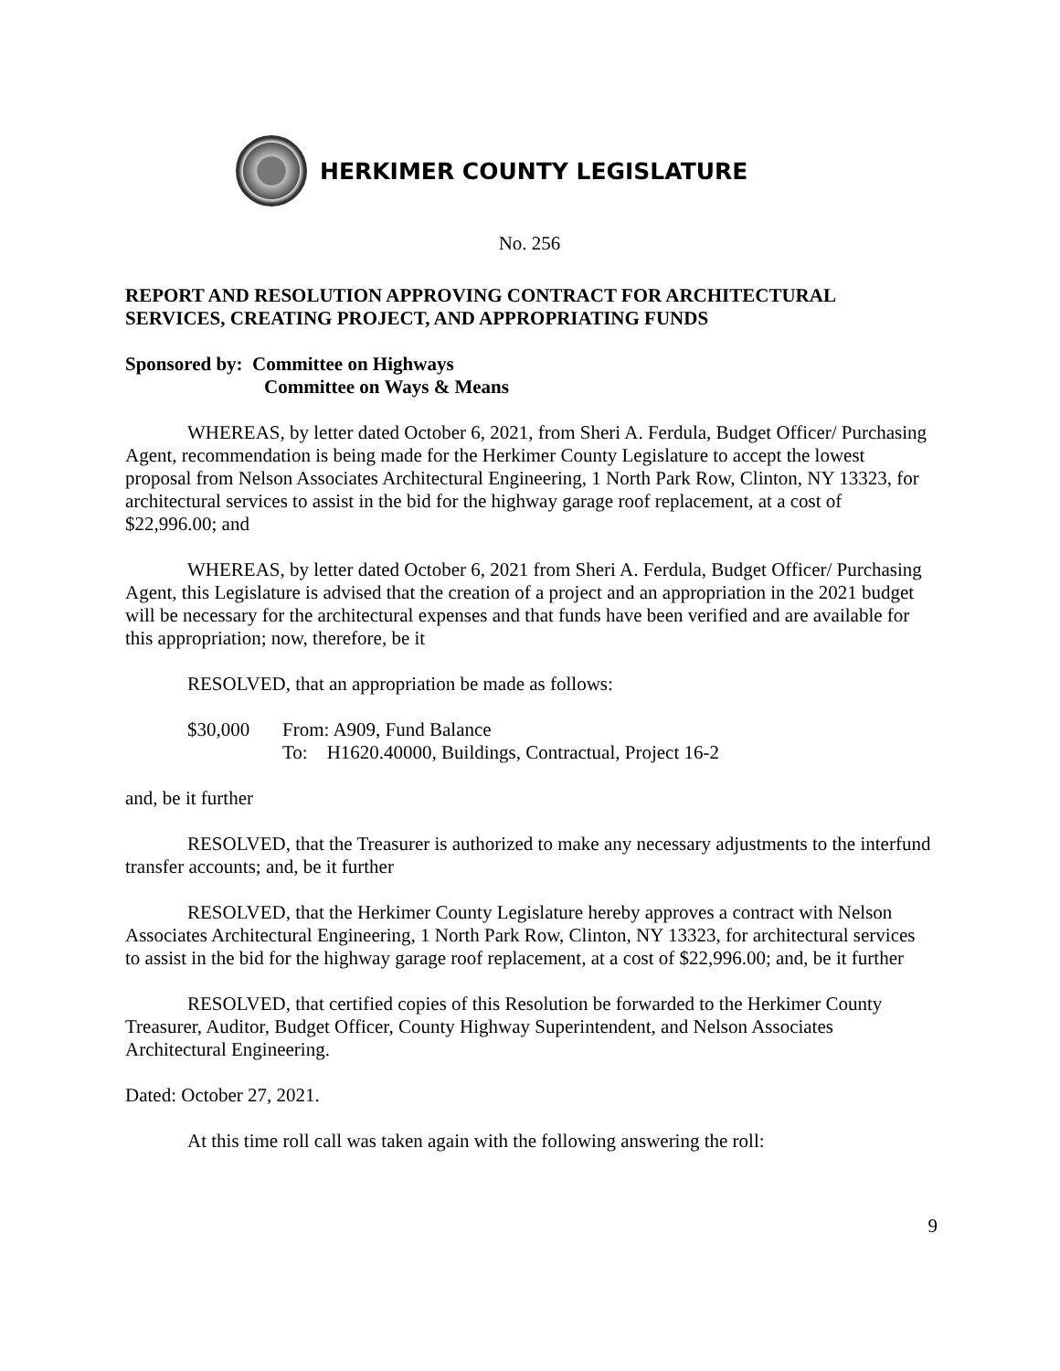HERKIMER COUNTY LEGISLATURE
No. 256
REPORT AND RESOLUTION APPROVING CONTRACT FOR ARCHITECTURAL SERVICES, CREATING PROJECT, AND APPROPRIATING FUNDS
Sponsored by: Committee on Highways
Committee on Ways & Means
WHEREAS, by letter dated October 6, 2021, from Sheri A. Ferdula, Budget Officer/ Purchasing Agent, recommendation is being made for the Herkimer County Legislature to accept the lowest proposal from Nelson Associates Architectural Engineering, 1 North Park Row, Clinton, NY 13323, for architectural services to assist in the bid for the highway garage roof replacement, at a cost of $22,996.00; and
WHEREAS, by letter dated October 6, 2021 from Sheri A. Ferdula, Budget Officer/ Purchasing Agent, this Legislature is advised that the creation of a project and an appropriation in the 2021 budget will be necessary for the architectural expenses and that funds have been verified and are available for this appropriation; now, therefore, be it
RESOLVED, that an appropriation be made as follows:
$30,000 From: A909, Fund Balance
To: H1620.40000, Buildings, Contractual, Project 16-2
and, be it further
RESOLVED, that the Treasurer is authorized to make any necessary adjustments to the interfund transfer accounts; and, be it further
RESOLVED, that the Herkimer County Legislature hereby approves a contract with Nelson Associates Architectural Engineering, 1 North Park Row, Clinton, NY 13323, for architectural services to assist in the bid for the highway garage roof replacement, at a cost of $22,996.00; and, be it further
RESOLVED, that certified copies of this Resolution be forwarded to the Herkimer County Treasurer, Auditor, Budget Officer, County Highway Superintendent, and Nelson Associates Architectural Engineering.
Dated: October 27, 2021.
At this time roll call was taken again with the following answering the roll:
9